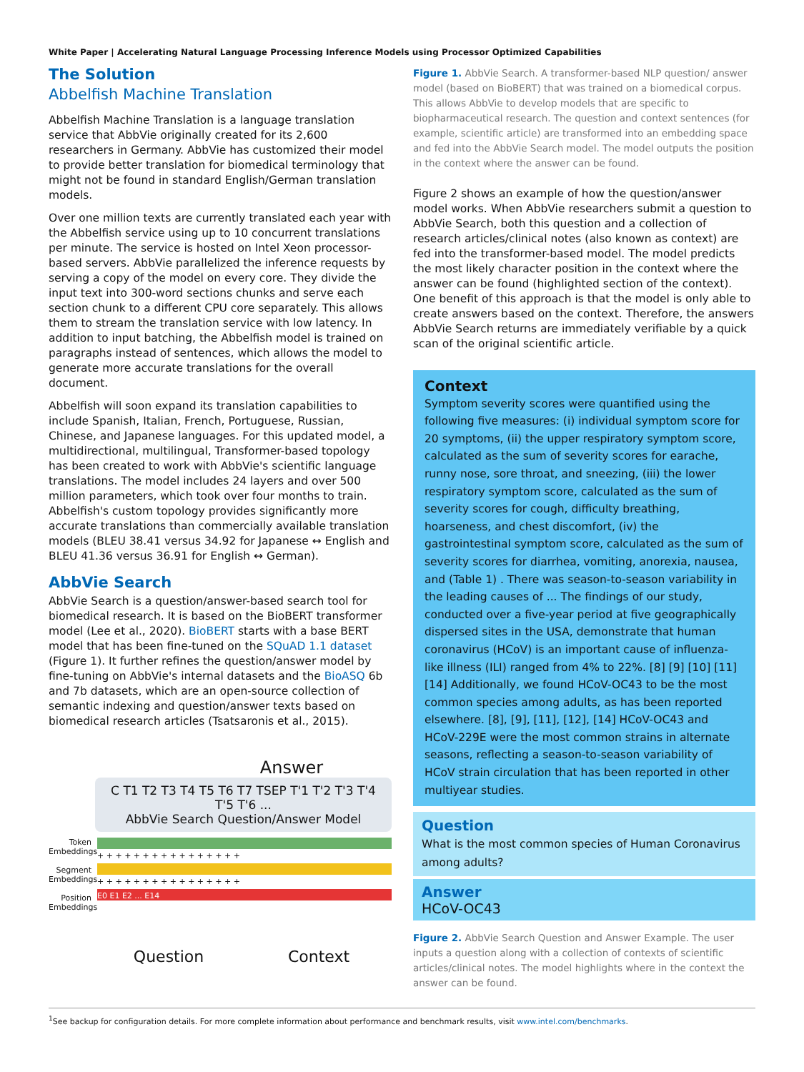White Paper | Accelerating Natural Language Processing Inference Models using Processor Optimized Capabilities
The Solution
Abbelfish Machine Translation
Abbelfish Machine Translation is a language translation service that AbbVie originally created for its 2,600 researchers in Germany. AbbVie has customized their model to provide better translation for biomedical terminology that might not be found in standard English/German translation models.
Over one million texts are currently translated each year with the Abbelfish service using up to 10 concurrent translations per minute. The service is hosted on Intel Xeon processor-based servers. AbbVie parallelized the inference requests by serving a copy of the model on every core. They divide the input text into 300-word sections chunks and serve each section chunk to a different CPU core separately. This allows them to stream the translation service with low latency. In addition to input batching, the Abbelfish model is trained on paragraphs instead of sentences, which allows the model to generate more accurate translations for the overall document.
Abbelfish will soon expand its translation capabilities to include Spanish, Italian, French, Portuguese, Russian, Chinese, and Japanese languages. For this updated model, a multidirectional, multilingual, Transformer-based topology has been created to work with AbbVie's scientific language translations. The model includes 24 layers and over 500 million parameters, which took over four months to train. Abbelfish's custom topology provides significantly more accurate translations than commercially available translation models (BLEU 38.41 versus 34.92 for Japanese ↔ English and BLEU 41.36 versus 36.91 for English ↔ German).
AbbVie Search
AbbVie Search is a question/answer-based search tool for biomedical research. It is based on the BioBERT transformer model (Lee et al., 2020). BioBERT starts with a base BERT model that has been fine-tuned on the SQuAD 1.1 dataset (Figure 1). It further refines the question/answer model by fine-tuning on AbbVie's internal datasets and the BioASQ 6b and 7b datasets, which are an open-source collection of semantic indexing and question/answer texts based on biomedical research articles (Tsatsaronis et al., 2015).
Answer
C T1 T2 T3 T4 T5 T6 T7 TSEP T'1 T'2 T'3 T'4 T'5 T'6 ...
AbbVie Search Question/Answer Model
Token Embeddings
Segment Embeddings
Position Embeddings
+ + + + + + + + + + + + + + + +
+ + + + + + + + + + + + + + + +
E0 E1 E2 ... E14
Question Context
Figure 1. AbbVie Search. A transformer-based NLP question/ answer model (based on BioBERT) that was trained on a biomedical corpus. This allows AbbVie to develop models that are specific to biopharmaceutical research. The question and context sentences (for example, scientific article) are transformed into an embedding space and fed into the AbbVie Search model. The model outputs the position in the context where the answer can be found.
Figure 2 shows an example of how the question/answer model works. When AbbVie researchers submit a question to AbbVie Search, both this question and a collection of research articles/clinical notes (also known as context) are fed into the transformer-based model. The model predicts the most likely character position in the context where the answer can be found (highlighted section of the context). One benefit of this approach is that the model is only able to create answers based on the context. Therefore, the answers AbbVie Search returns are immediately verifiable by a quick scan of the original scientific article.
Context
Symptom severity scores were quantified using the following five measures: (i) individual symptom score for 20 symptoms, (ii) the upper respiratory symptom score, calculated as the sum of severity scores for earache, runny nose, sore throat, and sneezing, (iii) the lower respiratory symptom score, calculated as the sum of severity scores for cough, difficulty breathing, hoarseness, and chest discomfort, (iv) the gastrointestinal symptom score, calculated as the sum of severity scores for diarrhea, vomiting, anorexia, nausea, and (Table 1) . There was season-to-season variability in the leading causes of ... The findings of our study, conducted over a five-year period at five geographically dispersed sites in the USA, demonstrate that human coronavirus (HCoV) is an important cause of influenza-like illness (ILI) ranged from 4% to 22%. [8] [9] [10] [11] [14] Additionally, we found HCoV-OC43 to be the most common species among adults, as has been reported elsewhere. [8], [9], [11], [12], [14] HCoV-OC43 and HCoV-229E were the most common strains in alternate seasons, reflecting a season-to-season variability of HCoV strain circulation that has been reported in other multiyear studies.
Question
What is the most common species of Human Coronavirus among adults?
Answer
HCoV-OC43
Figure 2. AbbVie Search Question and Answer Example. The user inputs a question along with a collection of contexts of scientific articles/clinical notes. The model highlights where in the context the answer can be found.
<sup>1</sup> See backup for configuration details. For more complete information about performance and benchmark results, visit www.intel.com/benchmarks.